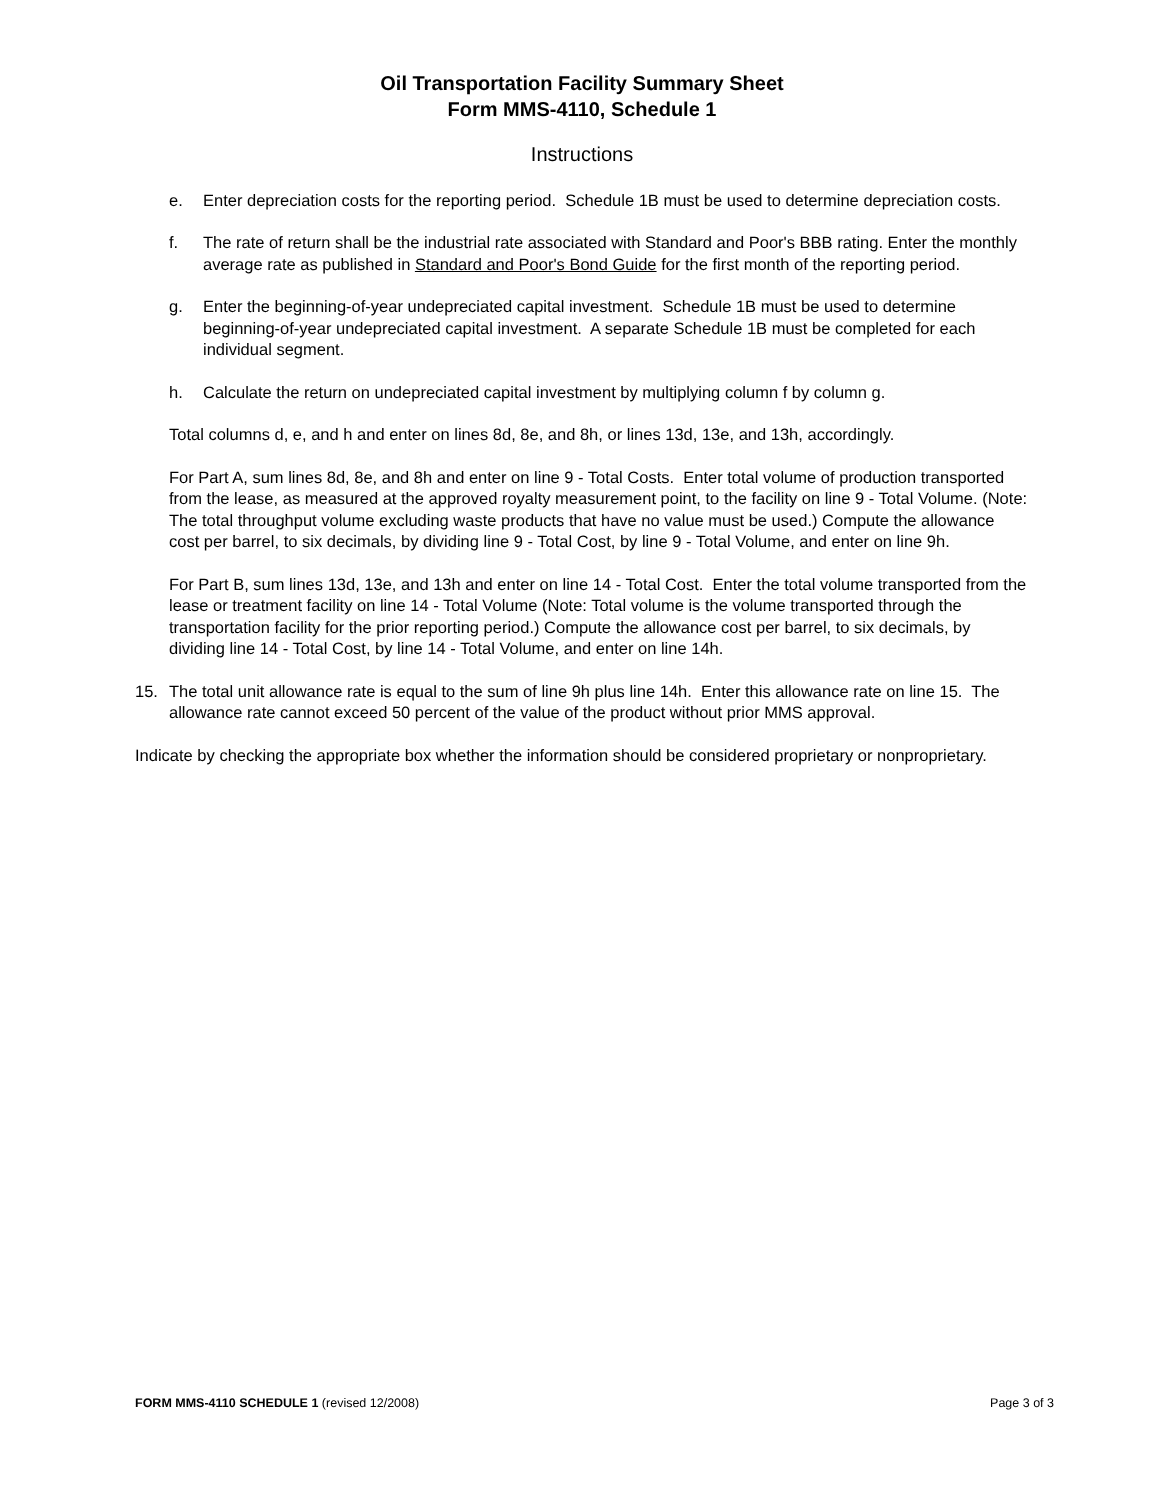Oil Transportation Facility Summary Sheet
Form MMS-4110, Schedule 1
Instructions
e. Enter depreciation costs for the reporting period. Schedule 1B must be used to determine depreciation costs.
f. The rate of return shall be the industrial rate associated with Standard and Poor's BBB rating. Enter the monthly average rate as published in Standard and Poor's Bond Guide for the first month of the reporting period.
g. Enter the beginning-of-year undepreciated capital investment. Schedule 1B must be used to determine beginning-of-year undepreciated capital investment. A separate Schedule 1B must be completed for each individual segment.
h. Calculate the return on undepreciated capital investment by multiplying column f by column g.
Total columns d, e, and h and enter on lines 8d, 8e, and 8h, or lines 13d, 13e, and 13h, accordingly.
For Part A, sum lines 8d, 8e, and 8h and enter on line 9 - Total Costs. Enter total volume of production transported from the lease, as measured at the approved royalty measurement point, to the facility on line 9 - Total Volume. (Note: The total throughput volume excluding waste products that have no value must be used.) Compute the allowance cost per barrel, to six decimals, by dividing line 9 - Total Cost, by line 9 - Total Volume, and enter on line 9h.
For Part B, sum lines 13d, 13e, and 13h and enter on line 14 - Total Cost. Enter the total volume transported from the lease or treatment facility on line 14 - Total Volume (Note: Total volume is the volume transported through the transportation facility for the prior reporting period.) Compute the allowance cost per barrel, to six decimals, by dividing line 14 - Total Cost, by line 14 - Total Volume, and enter on line 14h.
15. The total unit allowance rate is equal to the sum of line 9h plus line 14h. Enter this allowance rate on line 15. The allowance rate cannot exceed 50 percent of the value of the product without prior MMS approval.
Indicate by checking the appropriate box whether the information should be considered proprietary or nonproprietary.
FORM MMS-4110 SCHEDULE 1 (revised 12/2008) Page 3 of 3